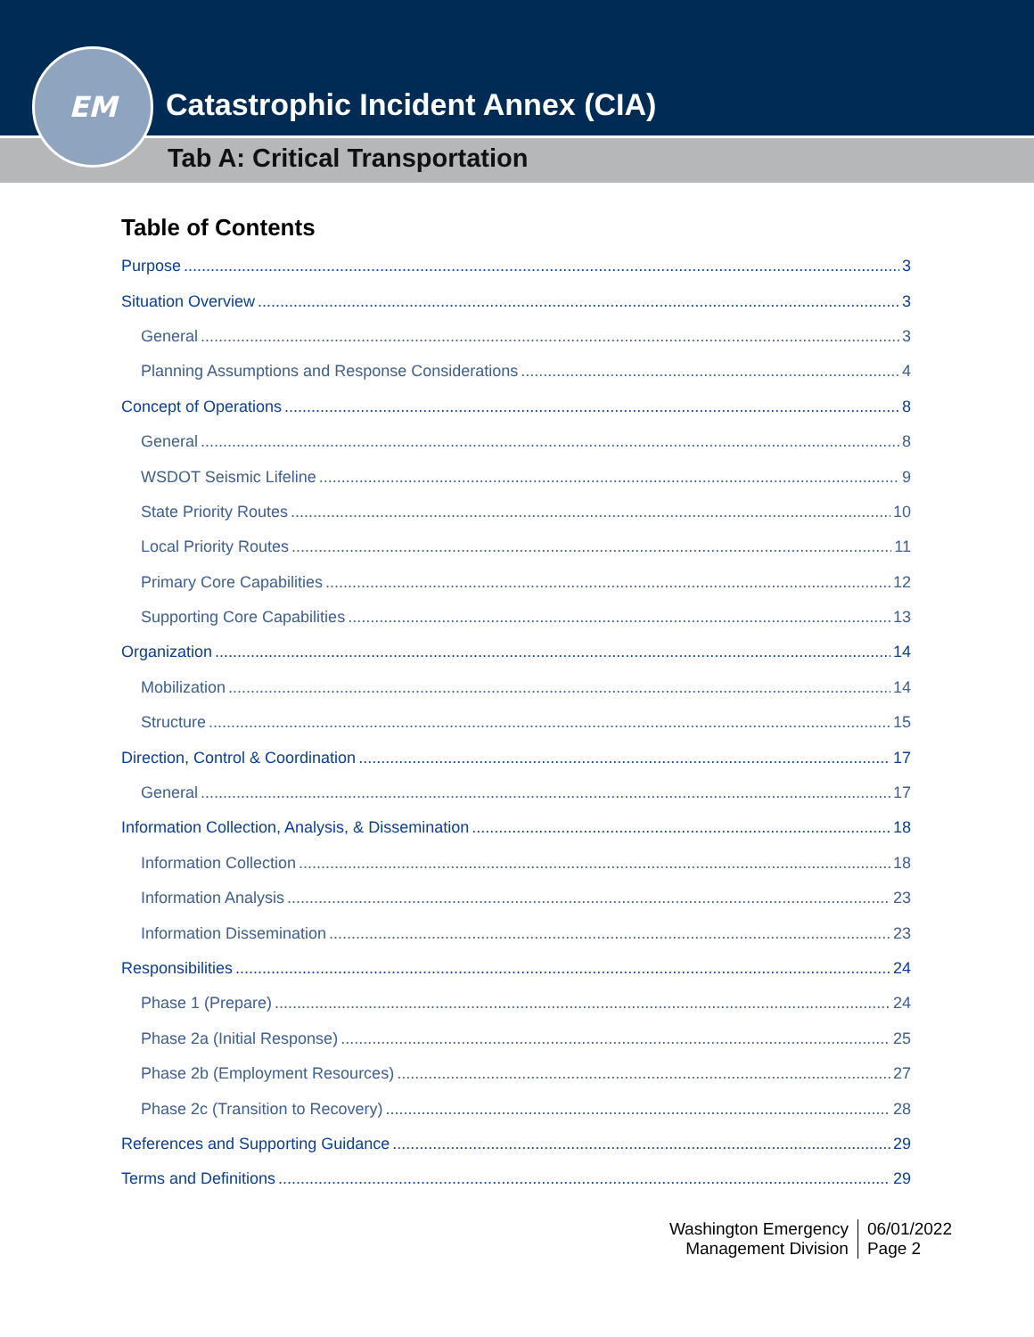EM
Catastrophic Incident Annex (CIA)
Tab A: Critical Transportation
Table of Contents
Purpose 3
Situation Overview 3
General 3
Planning Assumptions and Response Considerations 4
Concept of Operations 8
General 8
WSDOT Seismic Lifeline 9
State Priority Routes 10
Local Priority Routes 11
Primary Core Capabilities 12
Supporting Core Capabilities 13
Organization 14
Mobilization 14
Structure 15
Direction, Control & Coordination 17
General 17
Information Collection, Analysis, & Dissemination 18
Information Collection 18
Information Analysis 23
Information Dissemination 23
Responsibilities 24
Phase 1 (Prepare) 24
Phase 2a (Initial Response) 25
Phase 2b (Employment Resources) 27
Phase 2c (Transition to Recovery) 28
References and Supporting Guidance 29
Terms and Definitions 29
Washington Emergency
Management Division
06/01/2022
Page 2